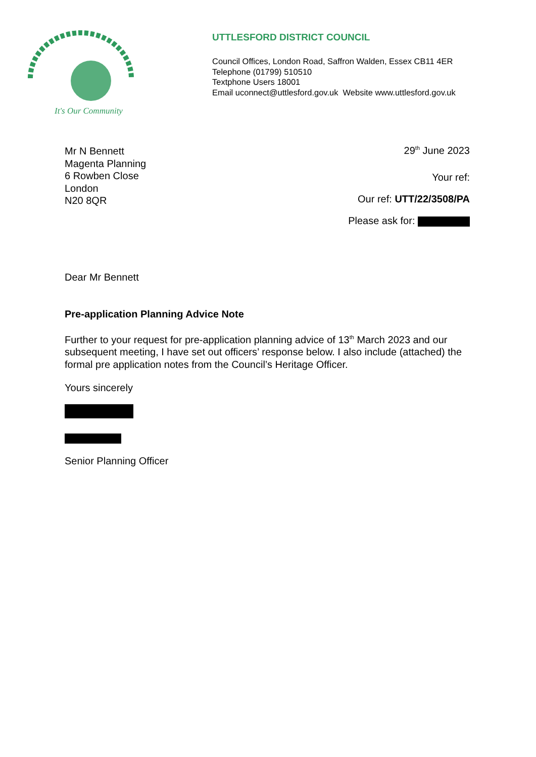It's Our Community
UTTLESFORD DISTRICT COUNCIL
Council Offices, London Road, Saffron Walden, Essex CB11 4ER
Telephone (01799) 510510
Textphone Users 18001
Email uconnect@uttlesford.gov.uk Website www.uttlesford.gov.uk
Mr N Bennett
Magenta Planning
6 Rowben Close
London
N20 8QR
29<sup>th</sup> June 2023
Your ref:
Our ref: UTT/22/3508/PA
Please ask for:
Dear Mr Bennett
Pre-application Planning Advice Note
Further to your request for pre-application planning advice of 13<sup>th</sup> March 2023 and our subsequent meeting, I have set out officers’ response below. I also include (attached) the formal pre application notes from the Council’s Heritage Officer.
Yours sincerely
Senior Planning Officer